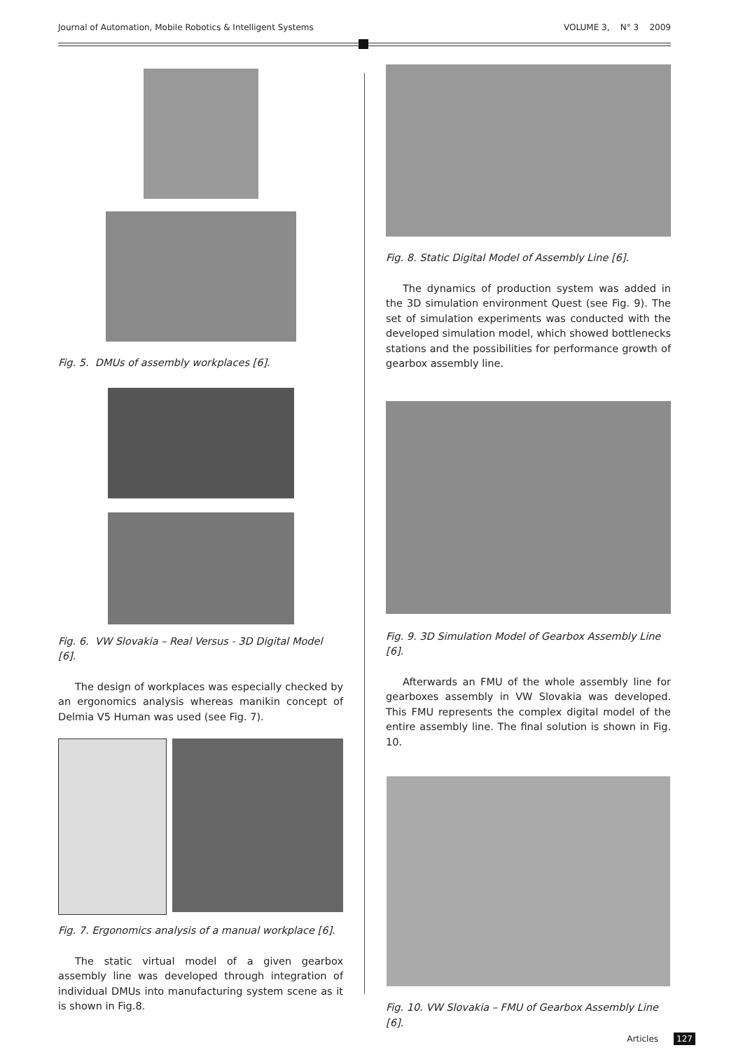Journal of Automation, Mobile Robotics & Intelligent Systems VOLUME 3, N° 3 2009
Fig. 5. DMUs of assembly workplaces [6].
Fig. 6. VW Slovakia – Real Versus - 3D Digital Model [6].
The design of workplaces was especially checked by an ergonomics analysis whereas manikin concept of Delmia V5 Human was used (see Fig. 7).
Fig. 7. Ergonomics analysis of a manual workplace [6].
The static virtual model of a given gearbox assembly line was developed through integration of individual DMUs into manufacturing system scene as it is shown in Fig.8.
Fig. 8. Static Digital Model of Assembly Line [6].
The dynamics of production system was added in the 3D simulation environment Quest (see Fig. 9). The set of simulation experiments was conducted with the developed simulation model, which showed bottlenecks stations and the possibilities for performance growth of gearbox assembly line.
Fig. 9. 3D Simulation Model of Gearbox Assembly Line [6].
Afterwards an FMU of the whole assembly line for gearboxes assembly in VW Slovakia was developed. This FMU represents the complex digital model of the entire assembly line. The final solution is shown in Fig. 10.
Fig. 10. VW Slovakia – FMU of Gearbox Assembly Line [6].
Articles 127